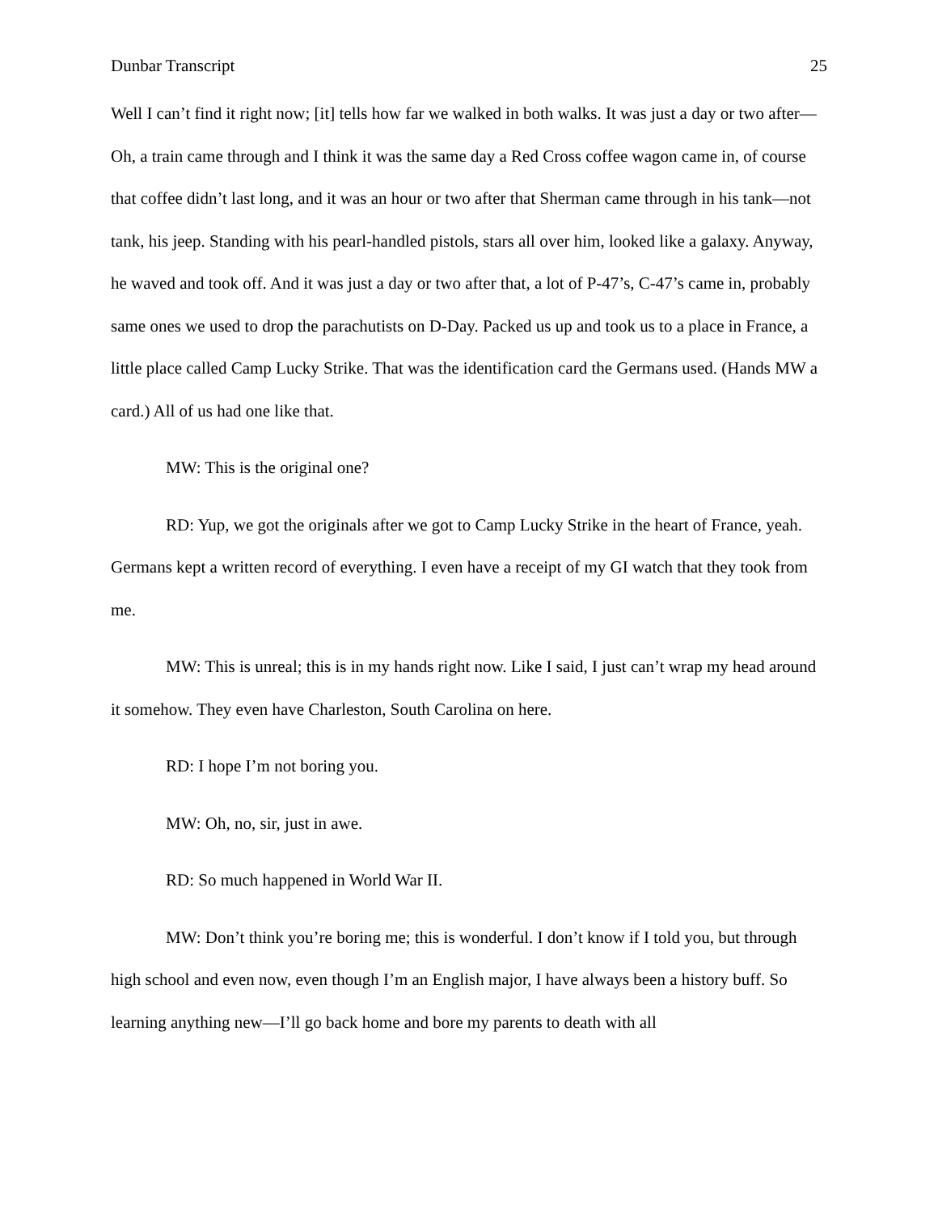Dunbar Transcript 25
Well I can’t find it right now; [it] tells how far we walked in both walks. It was just a day or two after—Oh, a train came through and I think it was the same day a Red Cross coffee wagon came in, of course that coffee didn’t last long, and it was an hour or two after that Sherman came through in his tank—not tank, his jeep. Standing with his pearl-handled pistols, stars all over him, looked like a galaxy. Anyway, he waved and took off. And it was just a day or two after that, a lot of P-47’s, C-47’s came in, probably same ones we used to drop the parachutists on D-Day. Packed us up and took us to a place in France, a little place called Camp Lucky Strike. That was the identification card the Germans used. (Hands MW a card.) All of us had one like that.
MW: This is the original one?
RD: Yup, we got the originals after we got to Camp Lucky Strike in the heart of France, yeah. Germans kept a written record of everything. I even have a receipt of my GI watch that they took from me.
MW: This is unreal; this is in my hands right now. Like I said, I just can’t wrap my head around it somehow. They even have Charleston, South Carolina on here.
RD: I hope I’m not boring you.
MW: Oh, no, sir, just in awe.
RD: So much happened in World War II.
MW: Don’t think you’re boring me; this is wonderful. I don’t know if I told you, but through high school and even now, even though I’m an English major, I have always been a history buff. So learning anything new—I’ll go back home and bore my parents to death with all